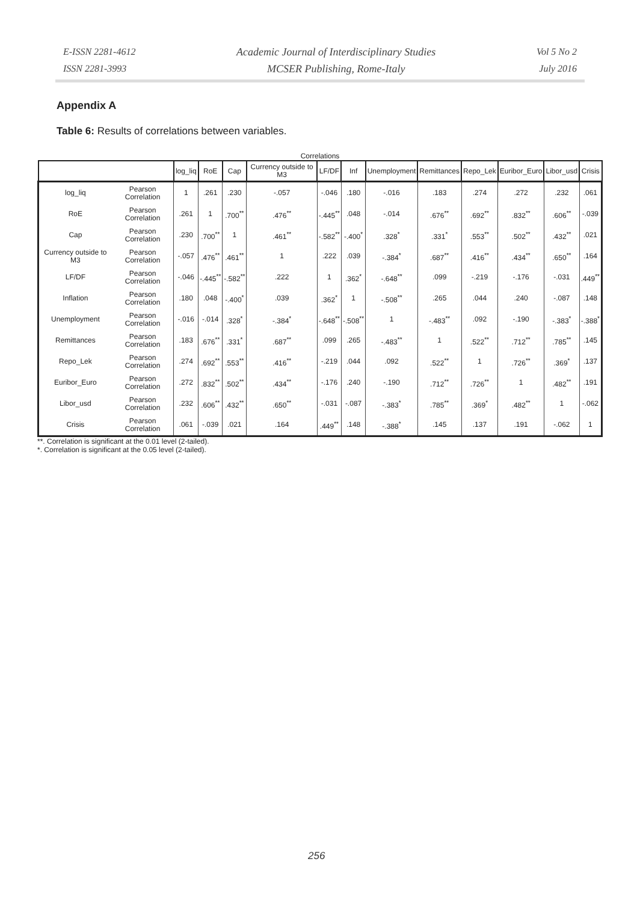E-ISSN 2281-4612
ISSN 2281-3993
Academic Journal of Interdisciplinary Studies
MCSER Publishing, Rome-Italy
Vol 5 No 2
July 2016
Appendix A
Table 6: Results of correlations between variables.
Correlations
| | | log_liq | RoE | Cap | Currency outside to M3 | LF/DF | Inf | Unemployment | Remittances | Repo_Lek | Euribor_Euro | Libor_usd | Crisis |
| --- | --- | --- | --- | --- | --- | --- | --- | --- | --- | --- | --- | --- | --- |
| log_liq | Pearson Correlation | 1 | .261 | .230 | -.057 | -.046 | .180 | -.016 | .183 | .274 | .272 | .232 | .061 |
| RoE | Pearson Correlation | .261 | 1 | .700<sup>**</sup> | .476<sup>**</sup> | -.445<sup>**</sup> | .048 | -.014 | .676<sup>**</sup> | .692<sup>**</sup> | .832<sup>**</sup> | .606<sup>**</sup> | -.039 |
| Cap | Pearson Correlation | .230 | .700<sup>**</sup> | 1 | .461<sup>**</sup> | -.582<sup>**</sup> | -.400<sup>*</sup> | .328<sup>*</sup> | .331<sup>*</sup> | .553<sup>**</sup> | .502<sup>**</sup> | .432<sup>**</sup> | .021 |
| Currency outside to M3 | Pearson Correlation | -.057 | .476<sup>**</sup> | .461<sup>**</sup> | 1 | .222 | .039 | -.384<sup>*</sup> | .687<sup>**</sup> | .416<sup>**</sup> | .434<sup>**</sup> | .650<sup>**</sup> | .164 |
| LF/DF | Pearson Correlation | -.046 | -.445<sup>**</sup> | -.582<sup>**</sup> | .222 | 1 | .362<sup>*</sup> | -.648<sup>**</sup> | .099 | -.219 | -.176 | -.031 | .449<sup>**</sup> |
| Inflation | Pearson Correlation | .180 | .048 | -.400<sup>*</sup> | .039 | .362<sup>*</sup> | 1 | -.508<sup>**</sup> | .265 | .044 | .240 | -.087 | .148 |
| Unemployment | Pearson Correlation | -.016 | -.014 | .328<sup>*</sup> | -.384<sup>*</sup> | -.648<sup>**</sup> | -.508<sup>**</sup> | 1 | -.483<sup>**</sup> | .092 | -.190 | -.383<sup>*</sup> | -.388<sup>*</sup> |
| Remittances | Pearson Correlation | .183 | .676<sup>**</sup> | .331<sup>*</sup> | .687<sup>**</sup> | .099 | .265 | -.483<sup>**</sup> | 1 | .522<sup>**</sup> | .712<sup>**</sup> | .785<sup>**</sup> | .145 |
| Repo_Lek | Pearson Correlation | .274 | .692<sup>**</sup> | .553<sup>**</sup> | .416<sup>**</sup> | -.219 | .044 | .092 | .522<sup>**</sup> | 1 | .726<sup>**</sup> | .369<sup>*</sup> | .137 |
| Euribor_Euro | Pearson Correlation | .272 | .832<sup>**</sup> | .502<sup>**</sup> | .434<sup>**</sup> | -.176 | .240 | -.190 | .712<sup>**</sup> | .726<sup>**</sup> | 1 | .482<sup>**</sup> | .191 |
| Libor_usd | Pearson Correlation | .232 | .606<sup>**</sup> | .432<sup>**</sup> | .650<sup>**</sup> | -.031 | -.087 | -.383<sup>*</sup> | .785<sup>**</sup> | .369<sup>*</sup> | .482<sup>**</sup> | 1 | -.062 |
| Crisis | Pearson Correlation | .061 | -.039 | .021 | .164 | .449<sup>**</sup> | .148 | -.388<sup>*</sup> | .145 | .137 | .191 | -.062 | 1 |
**. Correlation is significant at the 0.01 level (2-tailed).
*. Correlation is significant at the 0.05 level (2-tailed).
256